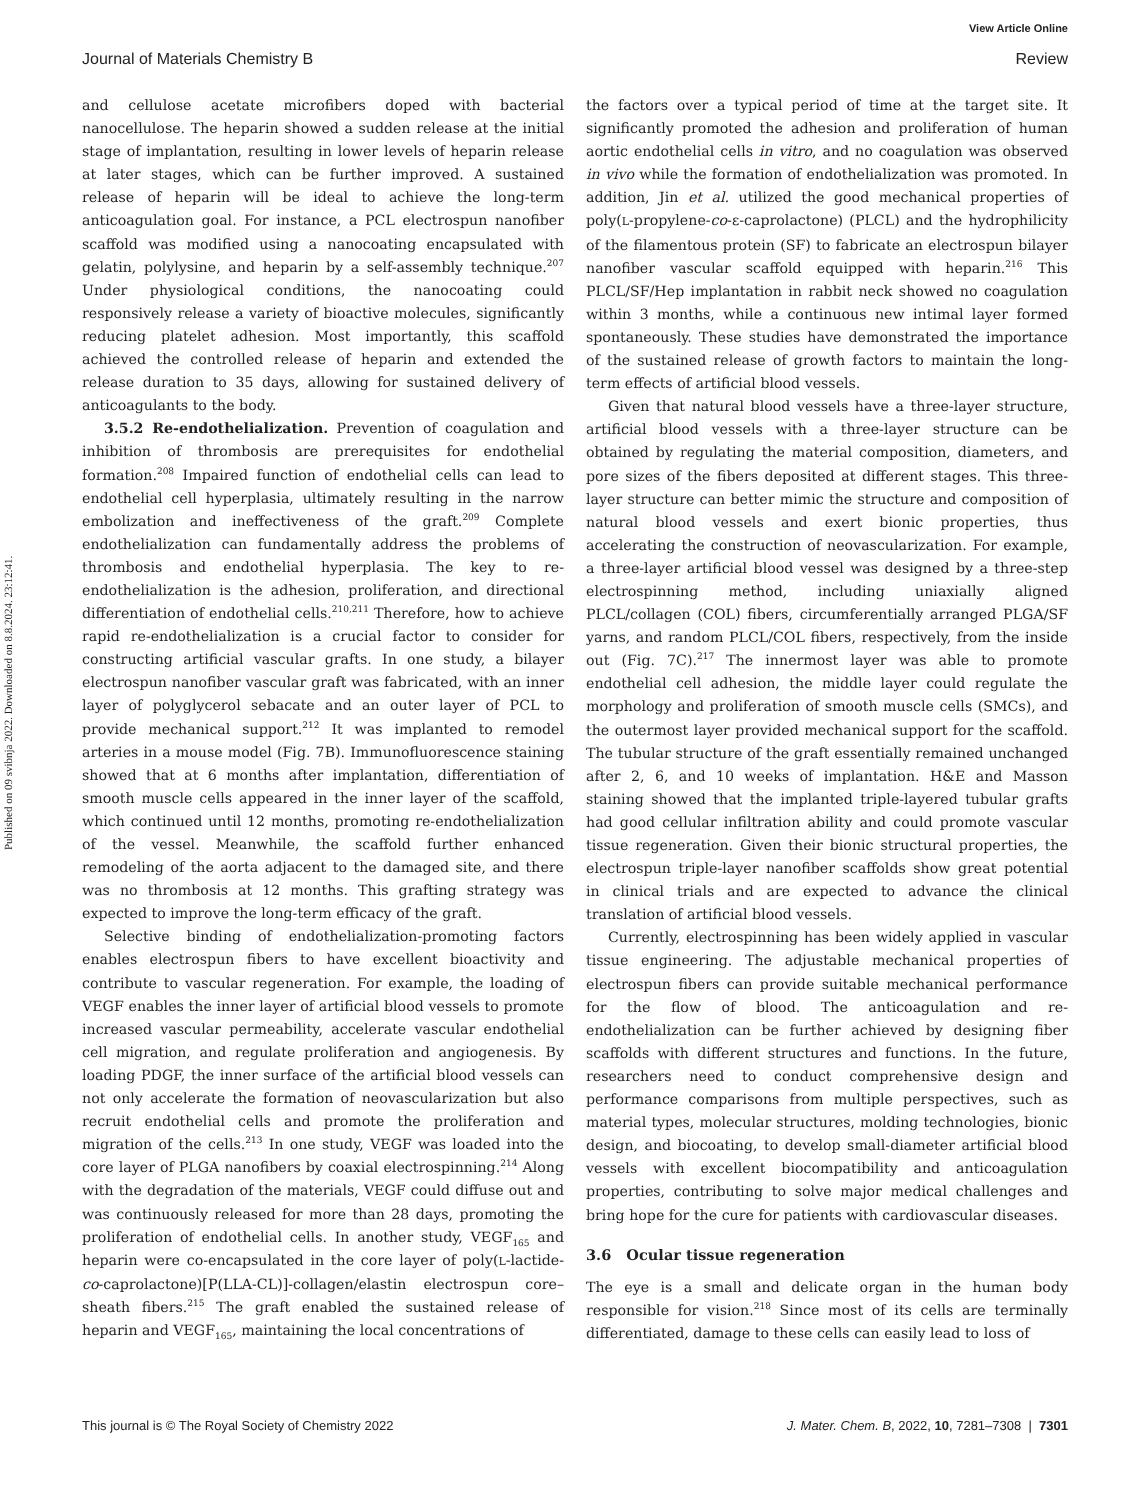View Article Online
Journal of Materials Chemistry B Review
Published on 09 svibnja 2022. Downloaded on 8.8.2024. 23:12:41.
and cellulose acetate microfibers doped with bacterial nanocellulose. The heparin showed a sudden release at the initial stage of implantation, resulting in lower levels of heparin release at later stages, which can be further improved. A sustained release of heparin will be ideal to achieve the long-term anticoagulation goal. For instance, a PCL electrospun nanofiber scaffold was modified using a nanocoating encapsulated with gelatin, polylysine, and heparin by a self-assembly technique.<sup>207</sup> Under physiological conditions, the nanocoating could responsively release a variety of bioactive molecules, significantly reducing platelet adhesion. Most importantly, this scaffold achieved the controlled release of heparin and extended the release duration to 35 days, allowing for sustained delivery of anticoagulants to the body.
3.5.2 Re-endothelialization. Prevention of coagulation and inhibition of thrombosis are prerequisites for endothelial formation.<sup>208</sup> Impaired function of endothelial cells can lead to endothelial cell hyperplasia, ultimately resulting in the narrow embolization and ineffectiveness of the graft.<sup>209</sup> Complete endothelialization can fundamentally address the problems of thrombosis and endothelial hyperplasia. The key to re-endothelialization is the adhesion, proliferation, and directional differentiation of endothelial cells.<sup>210,211</sup> Therefore, how to achieve rapid re-endothelialization is a crucial factor to consider for constructing artificial vascular grafts. In one study, a bilayer electrospun nanofiber vascular graft was fabricated, with an inner layer of polyglycerol sebacate and an outer layer of PCL to provide mechanical support.<sup>212</sup> It was implanted to remodel arteries in a mouse model (Fig. 7B). Immunofluorescence staining showed that at 6 months after implantation, differentiation of smooth muscle cells appeared in the inner layer of the scaffold, which continued until 12 months, promoting re-endothelialization of the vessel. Meanwhile, the scaffold further enhanced remodeling of the aorta adjacent to the damaged site, and there was no thrombosis at 12 months. This grafting strategy was expected to improve the long-term efficacy of the graft.
Selective binding of endothelialization-promoting factors enables electrospun fibers to have excellent bioactivity and contribute to vascular regeneration. For example, the loading of VEGF enables the inner layer of artificial blood vessels to promote increased vascular permeability, accelerate vascular endothelial cell migration, and regulate proliferation and angiogenesis. By loading PDGF, the inner surface of the artificial blood vessels can not only accelerate the formation of neovascularization but also recruit endothelial cells and promote the proliferation and migration of the cells.<sup>213</sup> In one study, VEGF was loaded into the core layer of PLGA nanofibers by coaxial electrospinning.<sup>214</sup> Along with the degradation of the materials, VEGF could diffuse out and was continuously released for more than 28 days, promoting the proliferation of endothelial cells. In another study, VEGF<sub>165</sub> and heparin were co-encapsulated in the core layer of poly(L-lactide-co-caprolactone)[P(LLA-CL)]-collagen/elastin electrospun core–sheath fibers.<sup>215</sup> The graft enabled the sustained release of heparin and VEGF<sub>165</sub>, maintaining the local concentrations of
the factors over a typical period of time at the target site. It significantly promoted the adhesion and proliferation of human aortic endothelial cells in vitro, and no coagulation was observed in vivo while the formation of endothelialization was promoted. In addition, Jin et al. utilized the good mechanical properties of poly(L-propylene-co-ε-caprolactone) (PLCL) and the hydrophilicity of the filamentous protein (SF) to fabricate an electrospun bilayer nanofiber vascular scaffold equipped with heparin.<sup>216</sup> This PLCL/SF/Hep implantation in rabbit neck showed no coagulation within 3 months, while a continuous new intimal layer formed spontaneously. These studies have demonstrated the importance of the sustained release of growth factors to maintain the long-term effects of artificial blood vessels.
Given that natural blood vessels have a three-layer structure, artificial blood vessels with a three-layer structure can be obtained by regulating the material composition, diameters, and pore sizes of the fibers deposited at different stages. This three-layer structure can better mimic the structure and composition of natural blood vessels and exert bionic properties, thus accelerating the construction of neovascularization. For example, a three-layer artificial blood vessel was designed by a three-step electrospinning method, including uniaxially aligned PLCL/collagen (COL) fibers, circumferentially arranged PLGA/SF yarns, and random PLCL/COL fibers, respectively, from the inside out (Fig. 7C).<sup>217</sup> The innermost layer was able to promote endothelial cell adhesion, the middle layer could regulate the morphology and proliferation of smooth muscle cells (SMCs), and the outermost layer provided mechanical support for the scaffold. The tubular structure of the graft essentially remained unchanged after 2, 6, and 10 weeks of implantation. H&E and Masson staining showed that the implanted triple-layered tubular grafts had good cellular infiltration ability and could promote vascular tissue regeneration. Given their bionic structural properties, the electrospun triple-layer nanofiber scaffolds show great potential in clinical trials and are expected to advance the clinical translation of artificial blood vessels.
Currently, electrospinning has been widely applied in vascular tissue engineering. The adjustable mechanical properties of electrospun fibers can provide suitable mechanical performance for the flow of blood. The anticoagulation and re-endothelialization can be further achieved by designing fiber scaffolds with different structures and functions. In the future, researchers need to conduct comprehensive design and performance comparisons from multiple perspectives, such as material types, molecular structures, molding technologies, bionic design, and biocoating, to develop small-diameter artificial blood vessels with excellent biocompatibility and anticoagulation properties, contributing to solve major medical challenges and bring hope for the cure for patients with cardiovascular diseases.
3.6 Ocular tissue regeneration
The eye is a small and delicate organ in the human body responsible for vision.<sup>218</sup> Since most of its cells are terminally differentiated, damage to these cells can easily lead to loss of
This journal is © The Royal Society of Chemistry 2022 J. Mater. Chem. B, 2022, 10, 7281–7308 | 7301